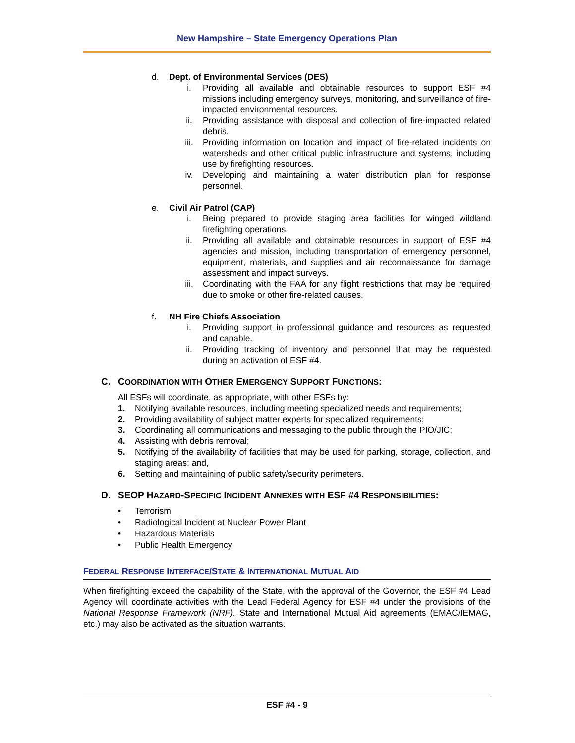New Hampshire – State Emergency Operations Plan
d. Dept. of Environmental Services (DES)
i. Providing all available and obtainable resources to support ESF #4 missions including emergency surveys, monitoring, and surveillance of fire-impacted environmental resources.
ii. Providing assistance with disposal and collection of fire-impacted related debris.
iii. Providing information on location and impact of fire-related incidents on watersheds and other critical public infrastructure and systems, including use by firefighting resources.
iv. Developing and maintaining a water distribution plan for response personnel.
e. Civil Air Patrol (CAP)
i. Being prepared to provide staging area facilities for winged wildland firefighting operations.
ii. Providing all available and obtainable resources in support of ESF #4 agencies and mission, including transportation of emergency personnel, equipment, materials, and supplies and air reconnaissance for damage assessment and impact surveys.
iii. Coordinating with the FAA for any flight restrictions that may be required due to smoke or other fire-related causes.
f. NH Fire Chiefs Association
i. Providing support in professional guidance and resources as requested and capable.
ii. Providing tracking of inventory and personnel that may be requested during an activation of ESF #4.
C. COORDINATION WITH OTHER EMERGENCY SUPPORT FUNCTIONS:
All ESFs will coordinate, as appropriate, with other ESFs by:
1. Notifying available resources, including meeting specialized needs and requirements;
2. Providing availability of subject matter experts for specialized requirements;
3. Coordinating all communications and messaging to the public through the PIO/JIC;
4. Assisting with debris removal;
5. Notifying of the availability of facilities that may be used for parking, storage, collection, and staging areas; and,
6. Setting and maintaining of public safety/security perimeters.
D. SEOP HAZARD-SPECIFIC INCIDENT ANNEXES WITH ESF #4 RESPONSIBILITIES:
• Terrorism
• Radiological Incident at Nuclear Power Plant
• Hazardous Materials
• Public Health Emergency
FEDERAL RESPONSE INTERFACE/STATE & INTERNATIONAL MUTUAL AID
When firefighting exceed the capability of the State, with the approval of the Governor, the ESF #4 Lead Agency will coordinate activities with the Lead Federal Agency for ESF #4 under the provisions of the National Response Framework (NRF). State and International Mutual Aid agreements (EMAC/IEMAG, etc.) may also be activated as the situation warrants.
ESF #4 - 9